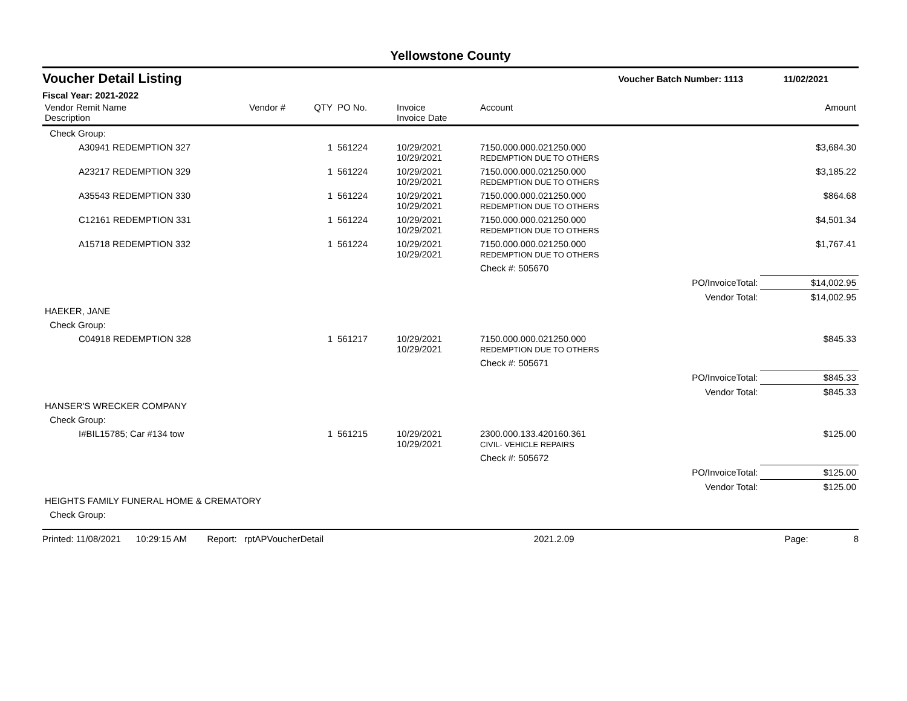Yellowstone County
Voucher Detail Listing Voucher Batch Number: 1113 11/02/2021
Fiscal Year: 2021-2022
| Vendor Remit Name Description | Vendor # | QTY | PO No. | Invoice Invoice Date | Account | | Amount |
| --- | --- | --- | --- | --- | --- | --- | --- |
| Check Group: | | | | | | | |
| A30941 REDEMPTION 327 | | 1 | 561224 | 10/29/2021 10/29/2021 | 7150.000.000.021250.000 REDEMPTION DUE TO OTHERS | | $3,684.30 |
| A23217 REDEMPTION 329 | | 1 | 561224 | 10/29/2021 10/29/2021 | 7150.000.000.021250.000 REDEMPTION DUE TO OTHERS | | $3,185.22 |
| A35543 REDEMPTION 330 | | 1 | 561224 | 10/29/2021 10/29/2021 | 7150.000.000.021250.000 REDEMPTION DUE TO OTHERS | | $864.68 |
| C12161 REDEMPTION 331 | | 1 | 561224 | 10/29/2021 10/29/2021 | 7150.000.000.021250.000 REDEMPTION DUE TO OTHERS | | $4,501.34 |
| A15718 REDEMPTION 332 | | 1 | 561224 | 10/29/2021 10/29/2021 | 7150.000.000.021250.000 REDEMPTION DUE TO OTHERS | | $1,767.41 |
| | | | | | Check #: 505670 | | |
| | | | | | | PO/InvoiceTotal: | $14,002.95 |
| | | | | | | Vendor Total: | $14,002.95 |
| HAEKER, JANE | | | | | | | |
| Check Group: | | | | | | | |
| C04918 REDEMPTION 328 | | 1 | 561217 | 10/29/2021 10/29/2021 | 7150.000.000.021250.000 REDEMPTION DUE TO OTHERS | | $845.33 |
| | | | | | Check #: 505671 | | |
| | | | | | | PO/InvoiceTotal: | $845.33 |
| | | | | | | Vendor Total: | $845.33 |
| HANSER'S WRECKER COMPANY | | | | | | | |
| Check Group: | | | | | | | |
| I#BIL15785; Car #134 tow | | 1 | 561215 | 10/29/2021 10/29/2021 | 2300.000.133.420160.361 CIVIL- VEHICLE REPAIRS | | $125.00 |
| | | | | | Check #: 505672 | | |
| | | | | | | PO/InvoiceTotal: | $125.00 |
| | | | | | | Vendor Total: | $125.00 |
| HEIGHTS FAMILY FUNERAL HOME & CREMATORY | | | | | | | |
| Check Group: | | | | | | | |
Printed: 11/08/2021 10:29:15 AM Report: rptAPVoucherDetail 2021.2.09 Page: 8